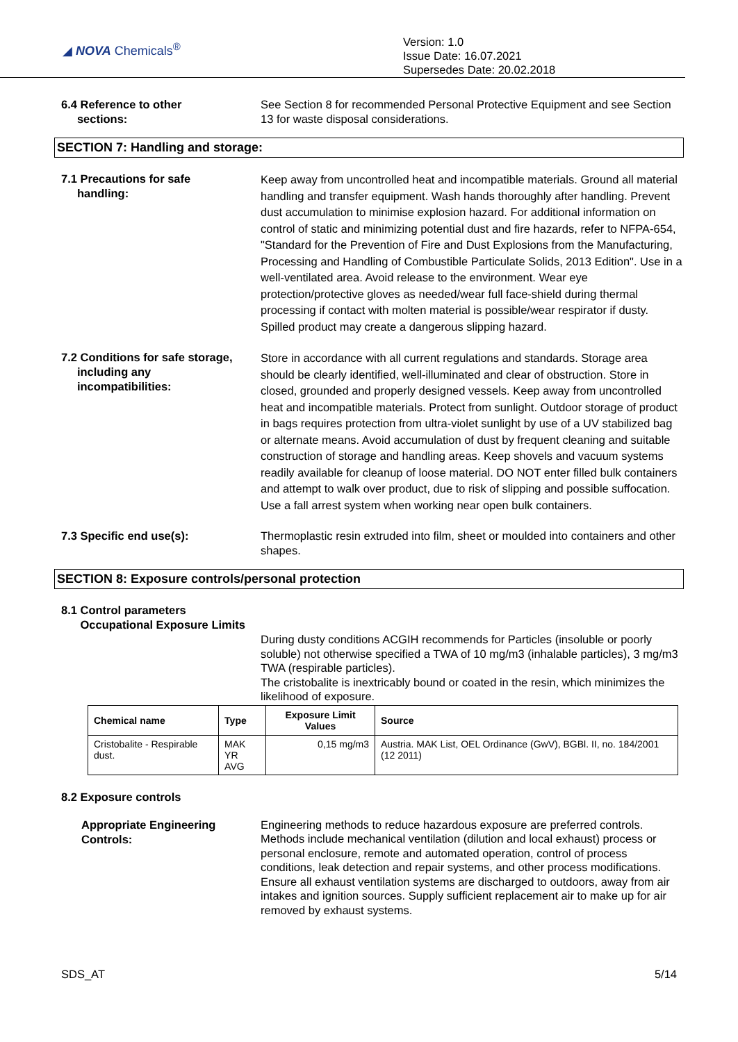◢ NOVA Chemicals<sup>®</sup>
Version: 1.0
Issue Date: 16.07.2021
Supersedes Date: 20.02.2018
6.4 Reference to other
sections:
See Section 8 for recommended Personal Protective Equipment and see Section 13 for waste disposal considerations.
SECTION 7: Handling and storage:
7.1 Precautions for safe
handling:
Keep away from uncontrolled heat and incompatible materials. Ground all material handling and transfer equipment. Wash hands thoroughly after handling. Prevent dust accumulation to minimise explosion hazard. For additional information on control of static and minimizing potential dust and fire hazards, refer to NFPA-654, "Standard for the Prevention of Fire and Dust Explosions from the Manufacturing, Processing and Handling of Combustible Particulate Solids, 2013 Edition". Use in a well-ventilated area. Avoid release to the environment. Wear eye protection/protective gloves as needed/wear full face-shield during thermal processing if contact with molten material is possible/wear respirator if dusty. Spilled product may create a dangerous slipping hazard.
7.2 Conditions for safe storage,
including any
incompatibilities:
Store in accordance with all current regulations and standards. Storage area should be clearly identified, well-illuminated and clear of obstruction. Store in closed, grounded and properly designed vessels. Keep away from uncontrolled heat and incompatible materials. Protect from sunlight. Outdoor storage of product in bags requires protection from ultra-violet sunlight by use of a UV stabilized bag or alternate means. Avoid accumulation of dust by frequent cleaning and suitable construction of storage and handling areas. Keep shovels and vacuum systems readily available for cleanup of loose material. DO NOT enter filled bulk containers and attempt to walk over product, due to risk of slipping and possible suffocation. Use a fall arrest system when working near open bulk containers.
7.3 Specific end use(s): Thermoplastic resin extruded into film, sheet or moulded into containers and other shapes.
SECTION 8: Exposure controls/personal protection
8.1 Control parameters
Occupational Exposure Limits
During dusty conditions ACGIH recommends for Particles (insoluble or poorly soluble) not otherwise specified a TWA of 10 mg/m3 (inhalable particles), 3 mg/m3 TWA (respirable particles).
The cristobalite is inextricably bound or coated in the resin, which minimizes the likelihood of exposure.
| Chemical name | Type | Exposure Limit Values | Source |
| --- | --- | --- | --- |
| Cristobalite - Respirable dust. | MAK YR AVG | 0,15 mg/m3 | Austria. MAK List, OEL Ordinance (GwV), BGBl. II, no. 184/2001 (12 2011) |
8.2 Exposure controls
Appropriate Engineering
Controls:
Engineering methods to reduce hazardous exposure are preferred controls. Methods include mechanical ventilation (dilution and local exhaust) process or personal enclosure, remote and automated operation, control of process conditions, leak detection and repair systems, and other process modifications. Ensure all exhaust ventilation systems are discharged to outdoors, away from air intakes and ignition sources. Supply sufficient replacement air to make up for air removed by exhaust systems.
SDS_AT 5/14